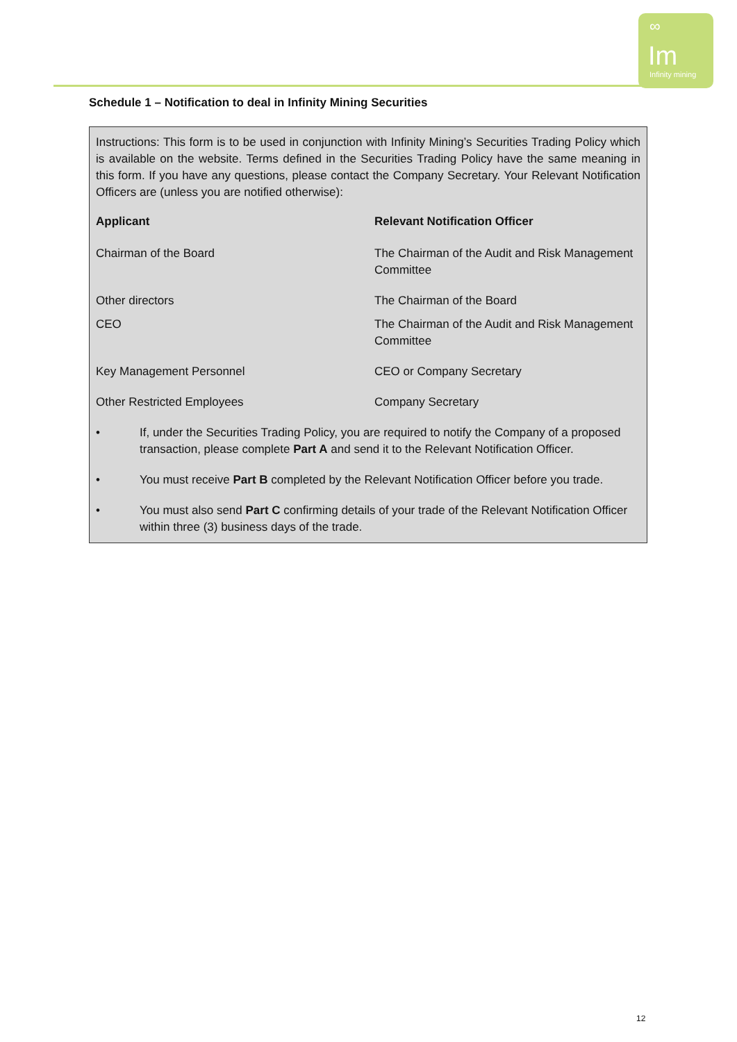∞
Im
Infinity mining
Schedule 1 – Notification to deal in Infinity Mining Securities
Instructions: This form is to be used in conjunction with Infinity Mining’s Securities Trading Policy which is available on the website. Terms defined in the Securities Trading Policy have the same meaning in this form. If you have any questions, please contact the Company Secretary. Your Relevant Notification Officers are (unless you are notified otherwise):
| Applicant | Relevant Notification Officer |
| --- | --- |
| Chairman of the Board | The Chairman of the Audit and Risk Management Committee |
| Other directors | The Chairman of the Board |
| CEO | The Chairman of the Audit and Risk Management Committee |
| Key Management Personnel | CEO or Company Secretary |
| Other Restricted Employees | Company Secretary |
• If, under the Securities Trading Policy, you are required to notify the Company of a proposed transaction, please complete Part A and send it to the Relevant Notification Officer.
• You must receive Part B completed by the Relevant Notification Officer before you trade.
• You must also send Part C confirming details of your trade of the Relevant Notification Officer within three (3) business days of the trade.
12